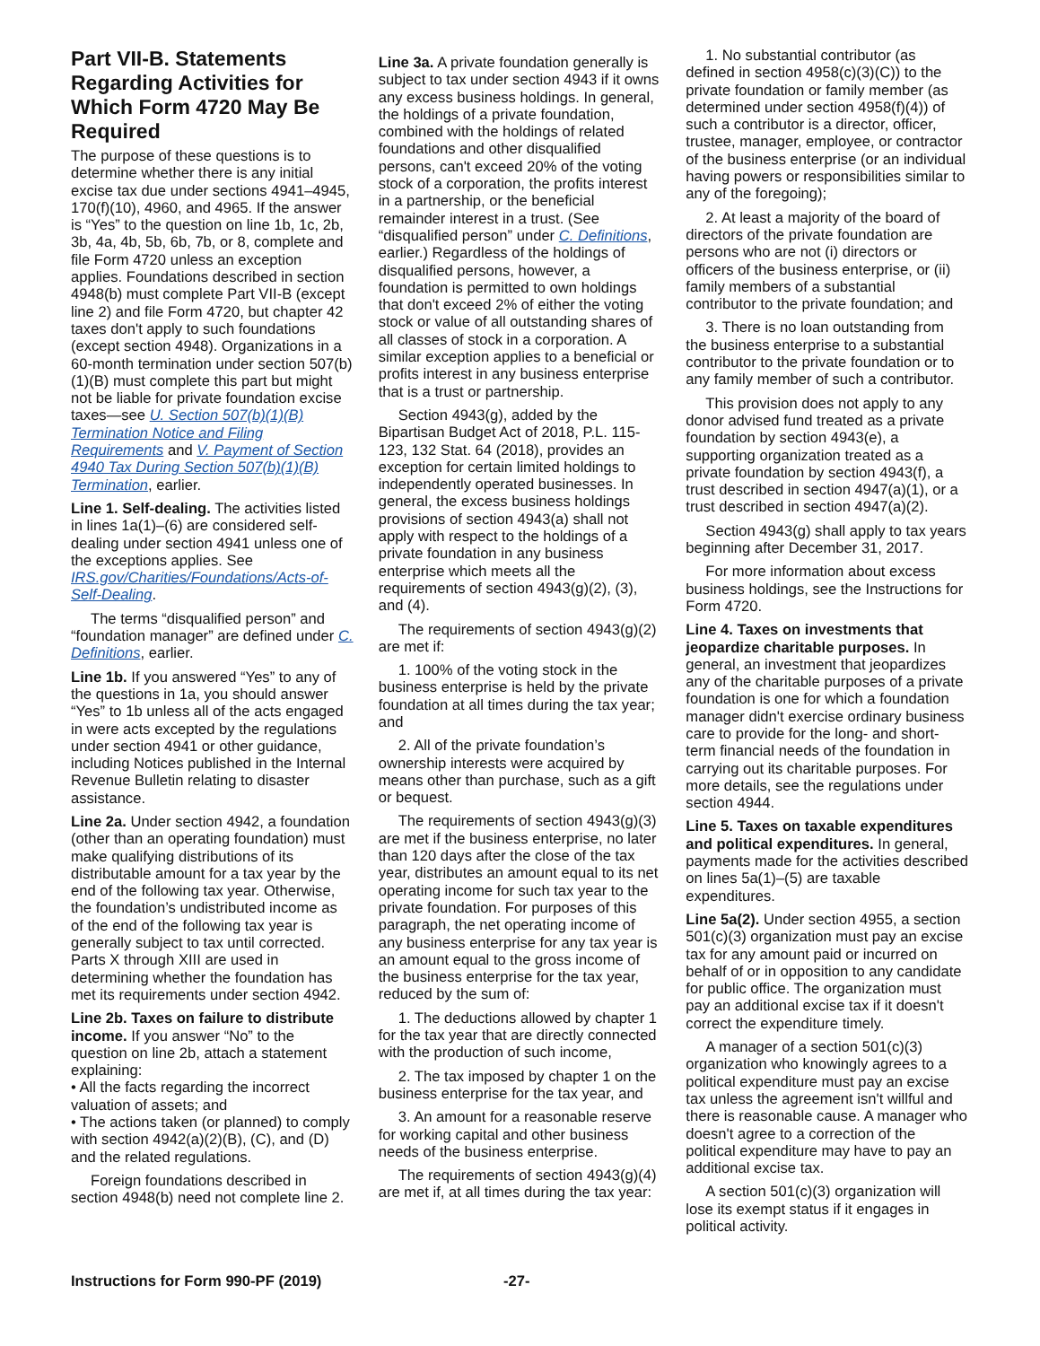Part VII-B. Statements Regarding Activities for Which Form 4720 May Be Required
The purpose of these questions is to determine whether there is any initial excise tax due under sections 4941–4945, 170(f)(10), 4960, and 4965. If the answer is “Yes” to the question on line 1b, 1c, 2b, 3b, 4a, 4b, 5b, 6b, 7b, or 8, complete and file Form 4720 unless an exception applies. Foundations described in section 4948(b) must complete Part VII-B (except line 2) and file Form 4720, but chapter 42 taxes don't apply to such foundations (except section 4948). Organizations in a 60-month termination under section 507(b)(1)(B) must complete this part but might not be liable for private foundation excise taxes—see U. Section 507(b)(1)(B) Termination Notice and Filing Requirements and V. Payment of Section 4940 Tax During Section 507(b)(1)(B) Termination, earlier.
Line 1. Self-dealing. The activities listed in lines 1a(1)–(6) are considered self-dealing under section 4941 unless one of the exceptions applies. See IRS.gov/Charities/Foundations/Acts-of-Self-Dealing.
The terms “disqualified person” and “foundation manager” are defined under C. Definitions, earlier.
Line 1b. If you answered “Yes” to any of the questions in 1a, you should answer “Yes” to 1b unless all of the acts engaged in were acts excepted by the regulations under section 4941 or other guidance, including Notices published in the Internal Revenue Bulletin relating to disaster assistance.
Line 2a. Under section 4942, a foundation (other than an operating foundation) must make qualifying distributions of its distributable amount for a tax year by the end of the following tax year. Otherwise, the foundation’s undistributed income as of the end of the following tax year is generally subject to tax until corrected. Parts X through XIII are used in determining whether the foundation has met its requirements under section 4942.
Line 2b. Taxes on failure to distribute income. If you answer “No” to the question on line 2b, attach a statement explaining:
• All the facts regarding the incorrect valuation of assets; and
• The actions taken (or planned) to comply with section 4942(a)(2)(B), (C), and (D) and the related regulations.
Foreign foundations described in section 4948(b) need not complete line 2.
Line 3a. A private foundation generally is subject to tax under section 4943 if it owns any excess business holdings. In general, the holdings of a private foundation, combined with the holdings of related foundations and other disqualified persons, can't exceed 20% of the voting stock of a corporation, the profits interest in a partnership, or the beneficial remainder interest in a trust. (See “disqualified person” under C. Definitions, earlier.) Regardless of the holdings of disqualified persons, however, a foundation is permitted to own holdings that don't exceed 2% of either the voting stock or value of all outstanding shares of all classes of stock in a corporation. A similar exception applies to a beneficial or profits interest in any business enterprise that is a trust or partnership.
Section 4943(g), added by the Bipartisan Budget Act of 2018, P.L. 115-123, 132 Stat. 64 (2018), provides an exception for certain limited holdings to independently operated businesses. In general, the excess business holdings provisions of section 4943(a) shall not apply with respect to the holdings of a private foundation in any business enterprise which meets all the requirements of section 4943(g)(2), (3), and (4).
The requirements of section 4943(g)(2) are met if:
1. 100% of the voting stock in the business enterprise is held by the private foundation at all times during the tax year; and
2. All of the private foundation’s ownership interests were acquired by means other than purchase, such as a gift or bequest.
The requirements of section 4943(g)(3) are met if the business enterprise, no later than 120 days after the close of the tax year, distributes an amount equal to its net operating income for such tax year to the private foundation. For purposes of this paragraph, the net operating income of any business enterprise for any tax year is an amount equal to the gross income of the business enterprise for the tax year, reduced by the sum of:
1. The deductions allowed by chapter 1 for the tax year that are directly connected with the production of such income,
2. The tax imposed by chapter 1 on the business enterprise for the tax year, and
3. An amount for a reasonable reserve for working capital and other business needs of the business enterprise.
The requirements of section 4943(g)(4) are met if, at all times during the tax year:
1. No substantial contributor (as defined in section 4958(c)(3)(C)) to the private foundation or family member (as determined under section 4958(f)(4)) of such a contributor is a director, officer, trustee, manager, employee, or contractor of the business enterprise (or an individual having powers or responsibilities similar to any of the foregoing);
2. At least a majority of the board of directors of the private foundation are persons who are not (i) directors or officers of the business enterprise, or (ii) family members of a substantial contributor to the private foundation; and
3. There is no loan outstanding from the business enterprise to a substantial contributor to the private foundation or to any family member of such a contributor.
This provision does not apply to any donor advised fund treated as a private foundation by section 4943(e), a supporting organization treated as a private foundation by section 4943(f), a trust described in section 4947(a)(1), or a trust described in section 4947(a)(2).
Section 4943(g) shall apply to tax years beginning after December 31, 2017.
For more information about excess business holdings, see the Instructions for Form 4720.
Line 4. Taxes on investments that jeopardize charitable purposes. In general, an investment that jeopardizes any of the charitable purposes of a private foundation is one for which a foundation manager didn't exercise ordinary business care to provide for the long- and short-term financial needs of the foundation in carrying out its charitable purposes. For more details, see the regulations under section 4944.
Line 5. Taxes on taxable expenditures and political expenditures. In general, payments made for the activities described on lines 5a(1)–(5) are taxable expenditures.
Line 5a(2). Under section 4955, a section 501(c)(3) organization must pay an excise tax for any amount paid or incurred on behalf of or in opposition to any candidate for public office. The organization must pay an additional excise tax if it doesn't correct the expenditure timely.
A manager of a section 501(c)(3) organization who knowingly agrees to a political expenditure must pay an excise tax unless the agreement isn't willful and there is reasonable cause. A manager who doesn't agree to a correction of the political expenditure may have to pay an additional excise tax.
A section 501(c)(3) organization will lose its exempt status if it engages in political activity.
Instructions for Form 990-PF (2019) -27-